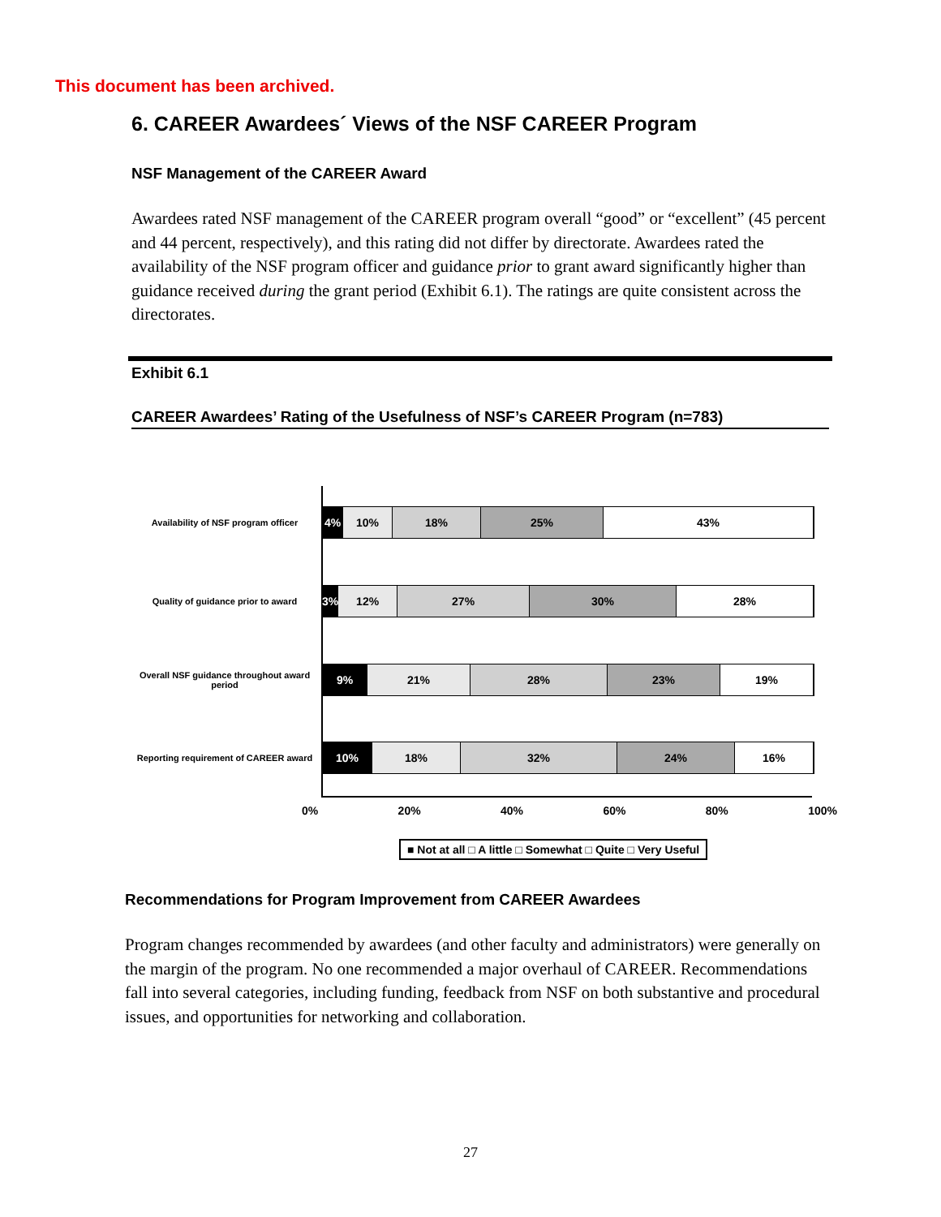This document has been archived.
6. CAREER Awardees´ Views of the NSF CAREER Program
NSF Management of the CAREER Award
Awardees rated NSF management of the CAREER program overall “good” or “excellent” (45 percent and 44 percent, respectively), and this rating did not differ by directorate. Awardees rated the availability of the NSF program officer and guidance prior to grant award significantly higher than guidance received during the grant period (Exhibit 6.1). The ratings are quite consistent across the directorates.
Exhibit 6.1
CAREER Awardees’ Rating of the Usefulness of NSF’s CAREER Program (n=783)
Availability of NSF program officer
4% 10% 18% 25% 43%
Quality of guidance prior to award
3% 12% 27% 30% 28%
Overall NSF guidance throughout award period
9% 21% 28% 23% 19%
Reporting requirement of CAREER award
10% 18% 32% 24% 16%
0% 20% 40% 60% 80% 100%
■ Not at all □ A little □ Somewhat □ Quite □ Very Useful
Recommendations for Program Improvement from CAREER Awardees
Program changes recommended by awardees (and other faculty and administrators) were generally on the margin of the program. No one recommended a major overhaul of CAREER. Recommendations fall into several categories, including funding, feedback from NSF on both substantive and procedural issues, and opportunities for networking and collaboration.
27